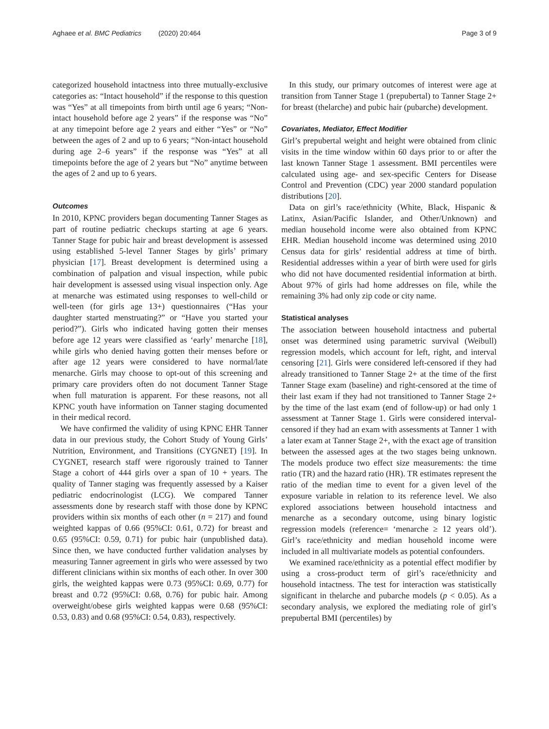Aghaee et al. BMC Pediatrics (2020) 20:464 Page 3 of 9
categorized household intactness into three mutually-exclusive categories as: “Intact household” if the response to this question was “Yes” at all timepoints from birth until age 6 years; “Non-intact household before age 2 years” if the response was “No” at any timepoint before age 2 years and either “Yes” or “No” between the ages of 2 and up to 6 years; “Non-intact household during age 2–6 years” if the response was “Yes” at all timepoints before the age of 2 years but “No” anytime between the ages of 2 and up to 6 years.
Outcomes
In 2010, KPNC providers began documenting Tanner Stages as part of routine pediatric checkups starting at age 6 years. Tanner Stage for pubic hair and breast development is assessed using established 5-level Tanner Stages by girls’ primary physician [17]. Breast development is determined using a combination of palpation and visual inspection, while pubic hair development is assessed using visual inspection only. Age at menarche was estimated using responses to well-child or well-teen (for girls age 13+) questionnaires (“Has your daughter started menstruating?” or “Have you started your period?”). Girls who indicated having gotten their menses before age 12 years were classified as ‘early’ menarche [18], while girls who denied having gotten their menses before or after age 12 years were considered to have normal/late menarche. Girls may choose to opt-out of this screening and primary care providers often do not document Tanner Stage when full maturation is apparent. For these reasons, not all KPNC youth have information on Tanner staging documented in their medical record.
We have confirmed the validity of using KPNC EHR Tanner data in our previous study, the Cohort Study of Young Girls’ Nutrition, Environment, and Transitions (CYGNET) [19]. In CYGNET, research staff were rigorously trained to Tanner Stage a cohort of 444 girls over a span of 10 + years. The quality of Tanner staging was frequently assessed by a Kaiser pediatric endocrinologist (LCG). We compared Tanner assessments done by research staff with those done by KPNC providers within six months of each other (n = 217) and found weighted kappas of 0.66 (95%CI: 0.61, 0.72) for breast and 0.65 (95%CI: 0.59, 0.71) for pubic hair (unpublished data). Since then, we have conducted further validation analyses by measuring Tanner agreement in girls who were assessed by two different clinicians within six months of each other. In over 300 girls, the weighted kappas were 0.73 (95%CI: 0.69, 0.77) for breast and 0.72 (95%CI: 0.68, 0.76) for pubic hair. Among overweight/obese girls weighted kappas were 0.68 (95%CI: 0.53, 0.83) and 0.68 (95%CI: 0.54, 0.83), respectively.
In this study, our primary outcomes of interest were age at transition from Tanner Stage 1 (prepubertal) to Tanner Stage 2+ for breast (thelarche) and pubic hair (pubarche) development.
Covariates, Mediator, Effect Modifier
Girl’s prepubertal weight and height were obtained from clinic visits in the time window within 60 days prior to or after the last known Tanner Stage 1 assessment. BMI percentiles were calculated using age- and sex-specific Centers for Disease Control and Prevention (CDC) year 2000 standard population distributions [20].
Data on girl’s race/ethnicity (White, Black, Hispanic & Latinx, Asian/Pacific Islander, and Other/Unknown) and median household income were also obtained from KPNC EHR. Median household income was determined using 2010 Census data for girls’ residential address at time of birth. Residential addresses within a year of birth were used for girls who did not have documented residential information at birth. About 97% of girls had home addresses on file, while the remaining 3% had only zip code or city name.
Statistical analyses
The association between household intactness and pubertal onset was determined using parametric survival (Weibull) regression models, which account for left, right, and interval censoring [21]. Girls were considered left-censored if they had already transitioned to Tanner Stage 2+ at the time of the first Tanner Stage exam (baseline) and right-censored at the time of their last exam if they had not transitioned to Tanner Stage 2+ by the time of the last exam (end of follow-up) or had only 1 assessment at Tanner Stage 1. Girls were considered interval-censored if they had an exam with assessments at Tanner 1 with a later exam at Tanner Stage 2+, with the exact age of transition between the assessed ages at the two stages being unknown. The models produce two effect size measurements: the time ratio (TR) and the hazard ratio (HR). TR estimates represent the ratio of the median time to event for a given level of the exposure variable in relation to its reference level. We also explored associations between household intactness and menarche as a secondary outcome, using binary logistic regression models (reference= ‘menarche ≥ 12 years old’). Girl’s race/ethnicity and median household income were included in all multivariate models as potential confounders.
We examined race/ethnicity as a potential effect modifier by using a cross-product term of girl’s race/ethnicity and household intactness. The test for interaction was statistically significant in thelarche and pubarche models (p < 0.05). As a secondary analysis, we explored the mediating role of girl’s prepubertal BMI (percentiles) by